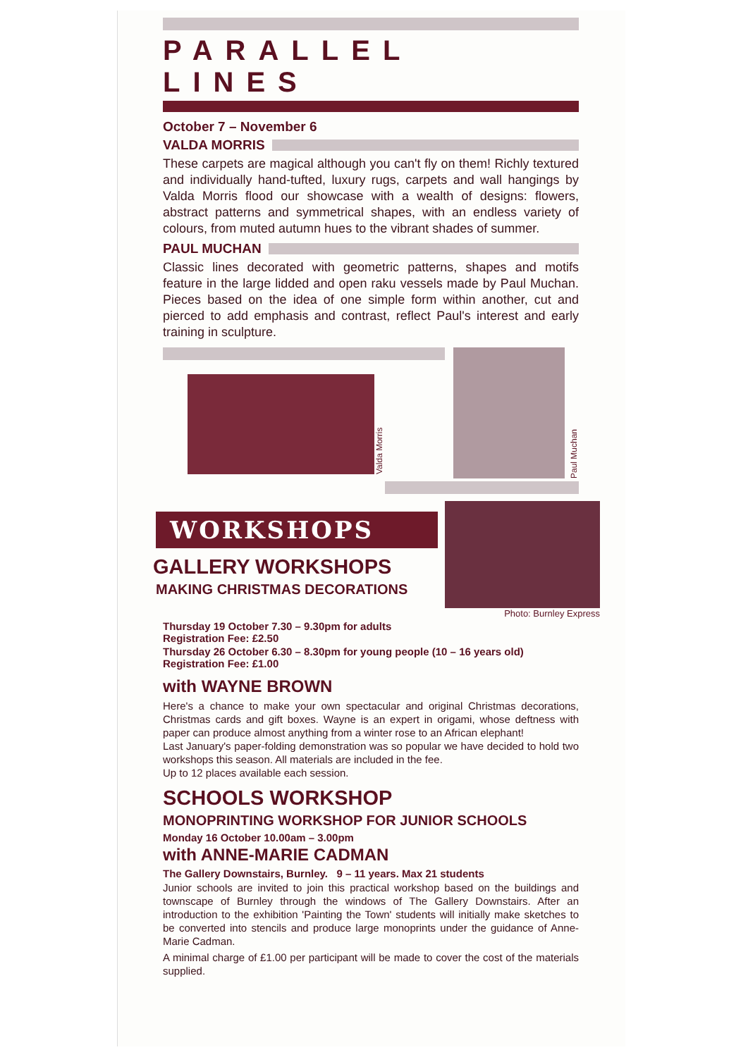PARALLEL LINES
October 7 – November 6
VALDA MORRIS
These carpets are magical although you can't fly on them! Richly textured and individually hand-tufted, luxury rugs, carpets and wall hangings by Valda Morris flood our showcase with a wealth of designs: flowers, abstract patterns and symmetrical shapes, with an endless variety of colours, from muted autumn hues to the vibrant shades of summer.
PAUL MUCHAN
Classic lines decorated with geometric patterns, shapes and motifs feature in the large lidded and open raku vessels made by Paul Muchan. Pieces based on the idea of one simple form within another, cut and pierced to add emphasis and contrast, reflect Paul's interest and early training in sculpture.
Valda Morris
Paul Muchan
WORKSHOPS
GALLERY WORKSHOPS
MAKING CHRISTMAS DECORATIONS
Photo: Burnley Express
Thursday 19 October 7.30 – 9.30pm for adults
Registration Fee: £2.50
Thursday 26 October 6.30 – 8.30pm for young people (10 – 16 years old)
Registration Fee: £1.00
with WAYNE BROWN
Here's a chance to make your own spectacular and original Christmas decorations, Christmas cards and gift boxes. Wayne is an expert in origami, whose deftness with paper can produce almost anything from a winter rose to an African elephant!
Last January's paper-folding demonstration was so popular we have decided to hold two workshops this season. All materials are included in the fee.
Up to 12 places available each session.
SCHOOLS WORKSHOP
MONOPRINTING WORKSHOP FOR JUNIOR SCHOOLS
Monday 16 October 10.00am – 3.00pm
with ANNE-MARIE CADMAN
The Gallery Downstairs, Burnley. 9 – 11 years. Max 21 students
Junior schools are invited to join this practical workshop based on the buildings and townscape of Burnley through the windows of The Gallery Downstairs. After an introduction to the exhibition 'Painting the Town' students will initially make sketches to be converted into stencils and produce large monoprints under the guidance of Anne-Marie Cadman.
A minimal charge of £1.00 per participant will be made to cover the cost of the materials supplied.